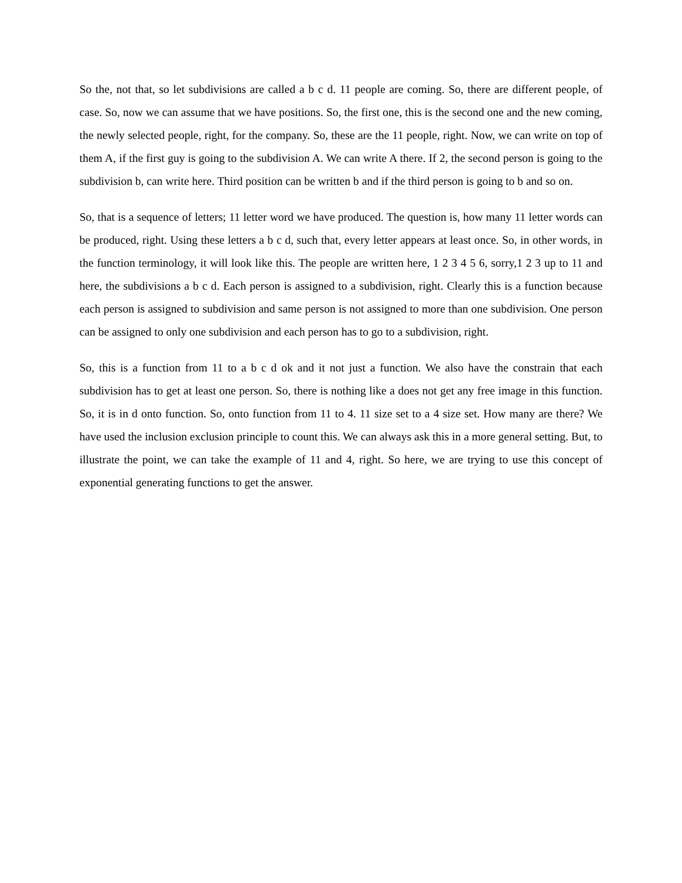So the, not that, so let subdivisions are called a b c d. 11 people are coming. So, there are different people, of case. So, now we can assume that we have positions. So, the first one, this is the second one and the new coming, the newly selected people, right, for the company. So, these are the 11 people, right. Now, we can write on top of them A, if the first guy is going to the subdivision A. We can write A there. If 2, the second person is going to the subdivision b, can write here. Third position can be written b and if the third person is going to b and so on.
So, that is a sequence of letters; 11 letter word we have produced. The question is, how many 11 letter words can be produced, right. Using these letters a b c d, such that, every letter appears at least once. So, in other words, in the function terminology, it will look like this. The people are written here, 1 2 3 4 5 6, sorry,1 2 3 up to 11 and here, the subdivisions a b c d. Each person is assigned to a subdivision, right. Clearly this is a function because each person is assigned to subdivision and same person is not assigned to more than one subdivision. One person can be assigned to only one subdivision and each person has to go to a subdivision, right.
So, this is a function from 11 to a b c d ok and it not just a function. We also have the constrain that each subdivision has to get at least one person. So, there is nothing like a does not get any free image in this function. So, it is in d onto function. So, onto function from 11 to 4. 11 size set to a 4 size set. How many are there? We have used the inclusion exclusion principle to count this. We can always ask this in a more general setting. But, to illustrate the point, we can take the example of 11 and 4, right. So here, we are trying to use this concept of exponential generating functions to get the answer.